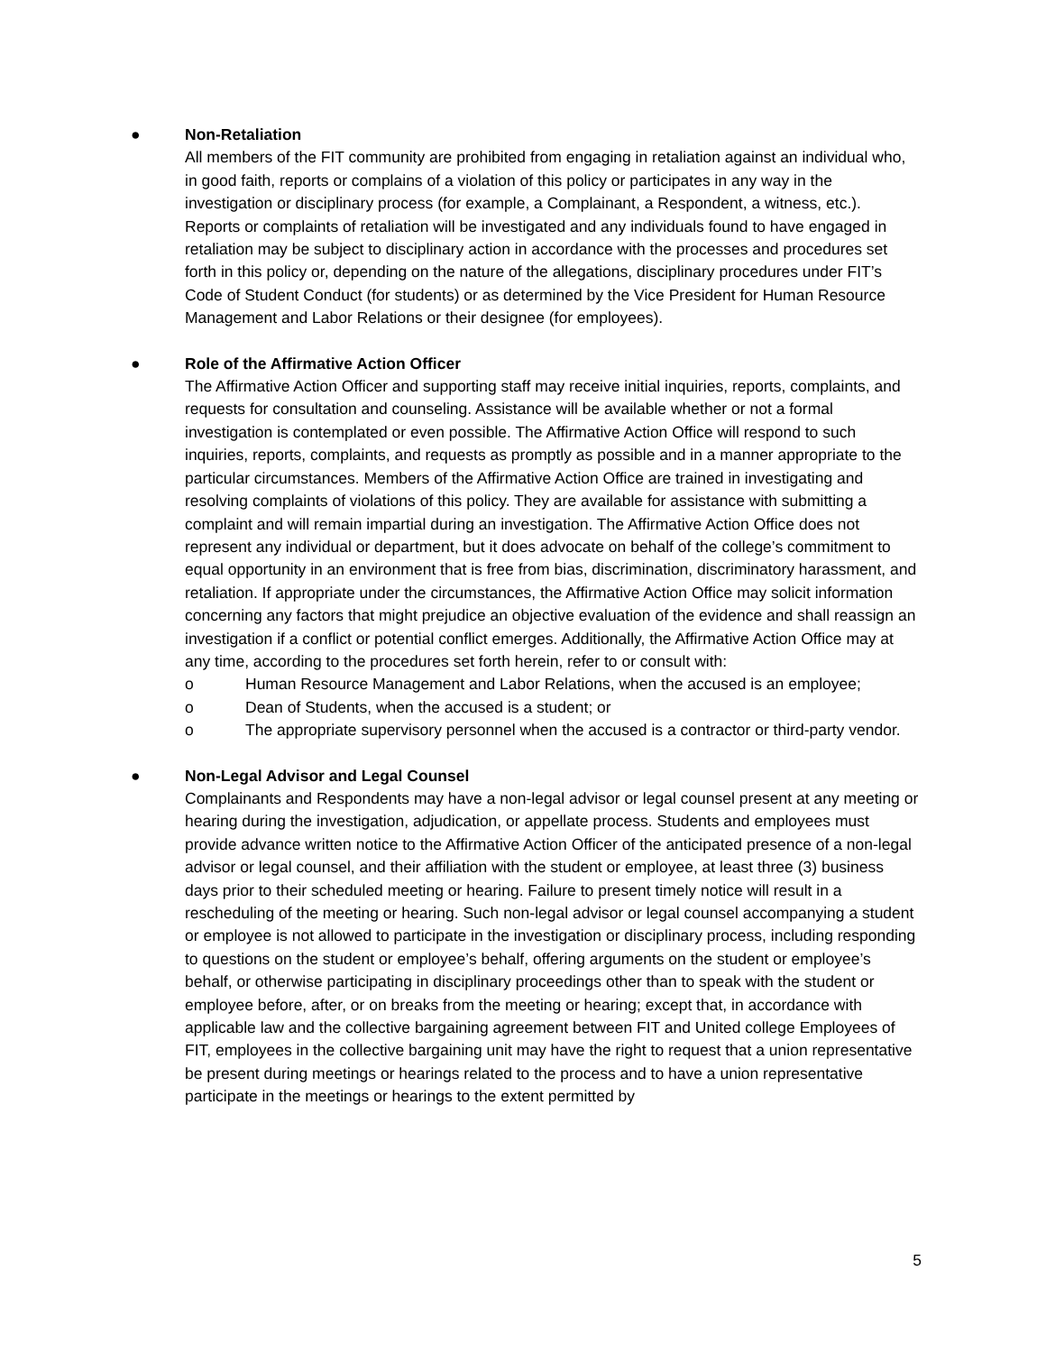● Non-Retaliation
All members of the FIT community are prohibited from engaging in retaliation against an individual who, in good faith, reports or complains of a violation of this policy or participates in any way in the investigation or disciplinary process (for example, a Complainant, a Respondent, a witness, etc.). Reports or complaints of retaliation will be investigated and any individuals found to have engaged in retaliation may be subject to disciplinary action in accordance with the processes and procedures set forth in this policy or, depending on the nature of the allegations, disciplinary procedures under FIT’s Code of Student Conduct (for students) or as determined by the Vice President for Human Resource Management and Labor Relations or their designee (for employees).
● Role of the Affirmative Action Officer
The Affirmative Action Officer and supporting staff may receive initial inquiries, reports, complaints, and requests for consultation and counseling. Assistance will be available whether or not a formal investigation is contemplated or even possible. The Affirmative Action Office will respond to such inquiries, reports, complaints, and requests as promptly as possible and in a manner appropriate to the particular circumstances. Members of the Affirmative Action Office are trained in investigating and resolving complaints of violations of this policy. They are available for assistance with submitting a complaint and will remain impartial during an investigation. The Affirmative Action Office does not represent any individual or department, but it does advocate on behalf of the college’s commitment to equal opportunity in an environment that is free from bias, discrimination, discriminatory harassment, and retaliation. If appropriate under the circumstances, the Affirmative Action Office may solicit information concerning any factors that might prejudice an objective evaluation of the evidence and shall reassign an investigation if a conflict or potential conflict emerges. Additionally, the Affirmative Action Office may at any time, according to the procedures set forth herein, refer to or consult with:
o Human Resource Management and Labor Relations, when the accused is an employee;
o Dean of Students, when the accused is a student; or
o The appropriate supervisory personnel when the accused is a contractor or third-party vendor.
● Non-Legal Advisor and Legal Counsel
Complainants and Respondents may have a non-legal advisor or legal counsel present at any meeting or hearing during the investigation, adjudication, or appellate process. Students and employees must provide advance written notice to the Affirmative Action Officer of the anticipated presence of a non-legal advisor or legal counsel, and their affiliation with the student or employee, at least three (3) business days prior to their scheduled meeting or hearing. Failure to present timely notice will result in a rescheduling of the meeting or hearing. Such non-legal advisor or legal counsel accompanying a student or employee is not allowed to participate in the investigation or disciplinary process, including responding to questions on the student or employee’s behalf, offering arguments on the student or employee’s behalf, or otherwise participating in disciplinary proceedings other than to speak with the student or employee before, after, or on breaks from the meeting or hearing; except that, in accordance with applicable law and the collective bargaining agreement between FIT and United college Employees of FIT, employees in the collective bargaining unit may have the right to request that a union representative be present during meetings or hearings related to the process and to have a union representative participate in the meetings or hearings to the extent permitted by
5